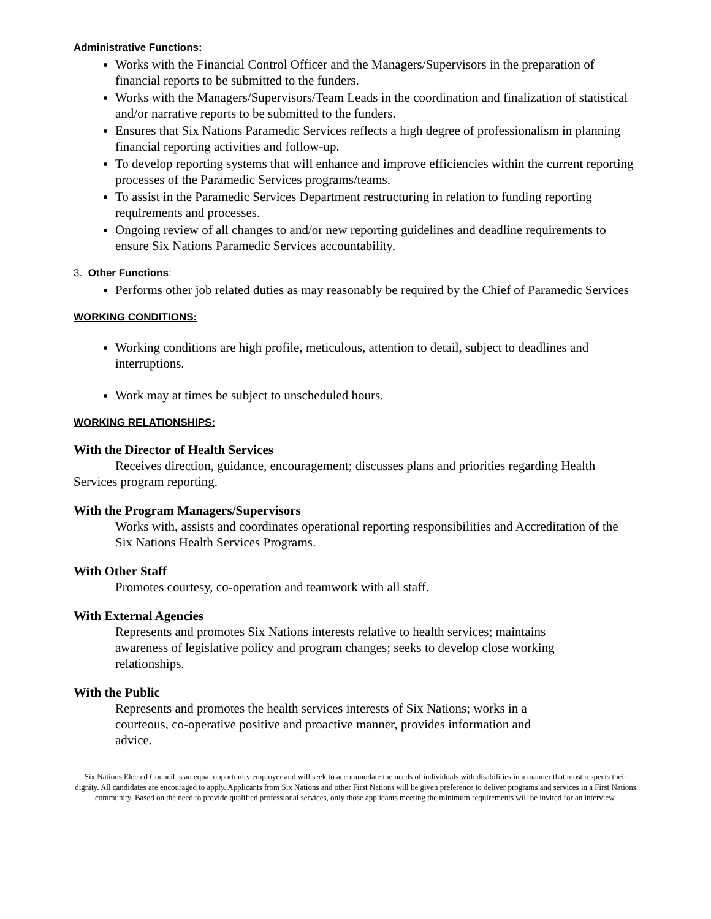Administrative Functions:
Works with the Financial Control Officer and the Managers/Supervisors in the preparation of financial reports to be submitted to the funders.
Works with the Managers/Supervisors/Team Leads in the coordination and finalization of statistical and/or narrative reports to be submitted to the funders.
Ensures that Six Nations Paramedic Services reflects a high degree of professionalism in planning financial reporting activities and follow-up.
To develop reporting systems that will enhance and improve efficiencies within the current reporting processes of the Paramedic Services programs/teams.
To assist in the Paramedic Services Department restructuring in relation to funding reporting requirements and processes.
Ongoing review of all changes to and/or new reporting guidelines and deadline requirements to ensure Six Nations Paramedic Services accountability.
3. Other Functions:
Performs other job related duties as may reasonably be required by the Chief of Paramedic Services
WORKING CONDITIONS:
Working conditions are high profile, meticulous, attention to detail, subject to deadlines and interruptions.
Work may at times be subject to unscheduled hours.
WORKING RELATIONSHIPS:
With the Director of Health Services
Receives direction, guidance, encouragement; discusses plans and priorities regarding Health Services program reporting.
With the Program Managers/Supervisors
Works with, assists and coordinates operational reporting responsibilities and Accreditation of the Six Nations Health Services Programs.
With Other Staff
Promotes courtesy, co-operation and teamwork with all staff.
With External Agencies
Represents and promotes Six Nations interests relative to health services; maintains awareness of legislative policy and program changes; seeks to develop close working relationships.
With the Public
Represents and promotes the health services interests of Six Nations; works in a courteous, co-operative positive and proactive manner, provides information and advice.
Six Nations Elected Council is an equal opportunity employer and will seek to accommodate the needs of individuals with disabilities in a manner that most respects their dignity. All candidates are encouraged to apply. Applicants from Six Nations and other First Nations will be given preference to deliver programs and services in a First Nations community. Based on the need to provide qualified professional services, only those applicants meeting the minimum requirements will be invited for an interview.